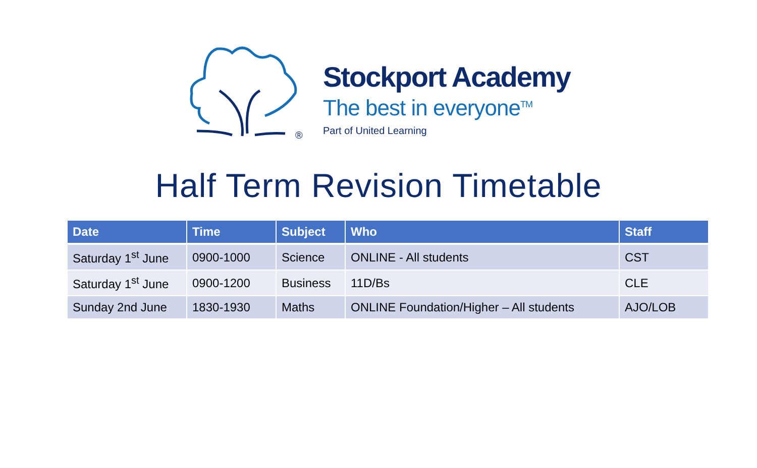®
Stockport Academy
The best in everyone<sup>TM</sup>
Part of United Learning
Half Term Revision Timetable
| Date | Time | Subject | Who | Staff |
| --- | --- | --- | --- | --- |
| Saturday 1<sup>st</sup> June | 0900-1000 | Science | ONLINE - All students | CST |
| Saturday 1<sup>st</sup> June | 0900-1200 | Business | 11D/Bs | CLE |
| Sunday 2nd June | 1830-1930 | Maths | ONLINE Foundation/Higher – All students | AJO/LOB |